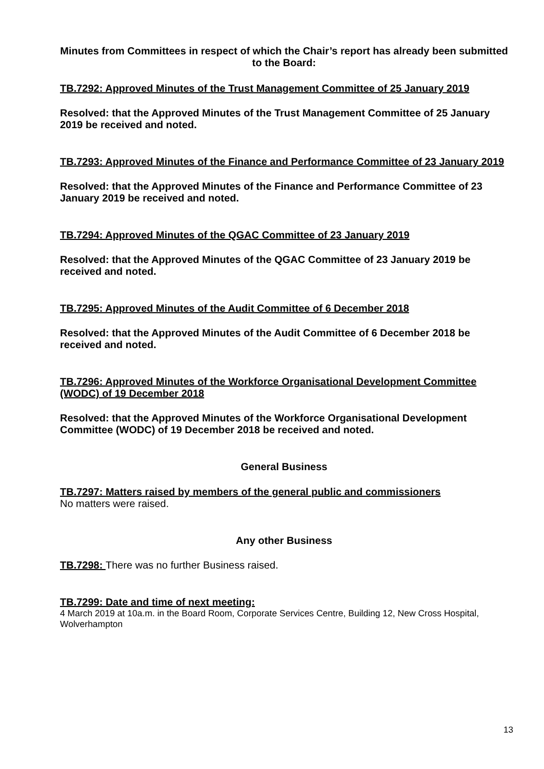Minutes from Committees in respect of which the Chair’s report has already been submitted to the Board:
TB.7292: Approved Minutes of the Trust Management Committee of 25 January 2019
Resolved: that the Approved Minutes of the Trust Management Committee of 25 January 2019 be received and noted.
TB.7293: Approved Minutes of the Finance and Performance Committee of 23 January 2019
Resolved: that the Approved Minutes of the Finance and Performance Committee of 23 January 2019 be received and noted.
TB.7294: Approved Minutes of the QGAC Committee of 23 January 2019
Resolved: that the Approved Minutes of the QGAC Committee of 23 January 2019 be received and noted.
TB.7295: Approved Minutes of the Audit Committee of 6 December 2018
Resolved: that the Approved Minutes of the Audit Committee of 6 December 2018 be received and noted.
TB.7296: Approved Minutes of the Workforce Organisational Development Committee (WODC) of 19 December 2018
Resolved: that the Approved Minutes of the Workforce Organisational Development Committee (WODC) of 19 December 2018 be received and noted.
General Business
TB.7297: Matters raised by members of the general public and commissioners
No matters were raised.
Any other Business
TB.7298: There was no further Business raised.
TB.7299: Date and time of next meeting:
4 March 2019 at 10a.m. in the Board Room, Corporate Services Centre, Building 12, New Cross Hospital, Wolverhampton
13